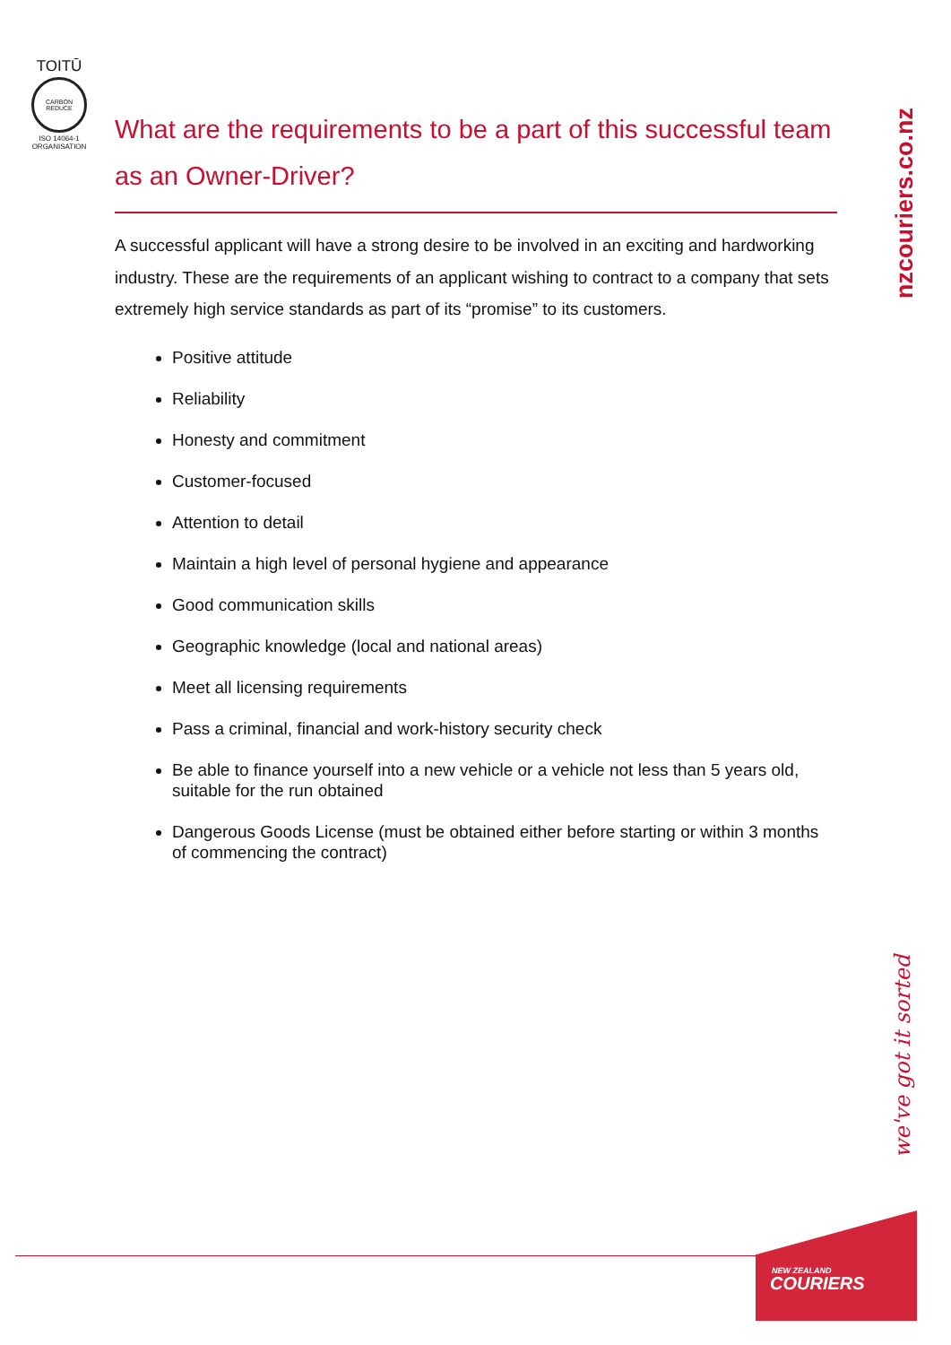TOITŪ
CARBON
REDUCE
ISO 14064-1
ORGANISATION
What are the requirements to be a part of this successful team as an Owner-Driver?
A successful applicant will have a strong desire to be involved in an exciting and hardworking industry. These are the requirements of an applicant wishing to contract to a company that sets extremely high service standards as part of its “promise” to its customers.
Positive attitude
Reliability
Honesty and commitment
Customer-focused
Attention to detail
Maintain a high level of personal hygiene and appearance
Good communication skills
Geographic knowledge (local and national areas)
Meet all licensing requirements
Pass a criminal, financial and work-history security check
Be able to finance yourself into a new vehicle or a vehicle not less than 5 years old, suitable for the run obtained
Dangerous Goods License (must be obtained either before starting or within 3 months of commencing the contract)
nzcouriers.co.nz
we've got it sorted
NEW ZEALAND
COURIERS